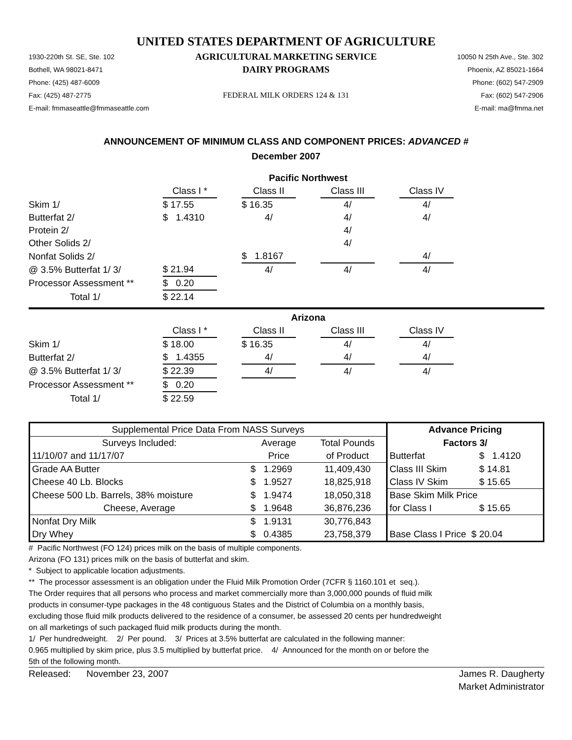UNITED STATES DEPARTMENT OF AGRICULTURE
1930-220th St. SE, Ste. 102
AGRICULTURAL MARKETING SERVICE
10050 N 25th Ave., Ste. 302
Bothell, WA 98021-8471
DAIRY PROGRAMS
Phoenix, AZ 85021-1664
Phone: (425) 487-6009
Phone: (602) 547-2909
Fax: (425) 487-2775
FEDERAL MILK ORDERS 124 & 131
Fax: (602) 547-2906
E-mail: fmmaseattle@fmmaseattle.com
E-mail: ma@fmma.net
ANNOUNCEMENT OF MINIMUM CLASS AND COMPONENT PRICES: ADVANCED #
December 2007
| | Pacific Northwest | | | | | | |
| | Class I * | | Class II | | Class III | | Class IV |
| Skim 1/ | $ 17.55 | | $ 16.35 | | 4/ | | 4/ |
| Butterfat 2/ | $ 1.4310 | | 4/ | | 4/ | | 4/ |
| Protein 2/ | | | | | 4/ | | |
| Other Solids 2/ | | | | | 4/ | | |
| Nonfat Solids 2/ | | | $ 1.8167 | | | | 4/ |
| @ 3.5% Butterfat 1/ 3/ | $ 21.94 | | 4/ | | 4/ | | 4/ |
| Processor Assessment ** | $ 0.20 | | | | | | |
| Total 1/ | $ 22.14 | | | | | | |
| | Arizona | | | | | | |
| | Class I * | | Class II | | Class III | | Class IV |
| Skim 1/ | $ 18.00 | | $ 16.35 | | 4/ | | 4/ |
| Butterfat 2/ | $ 1.4355 | | 4/ | | 4/ | | 4/ |
| @ 3.5% Butterfat 1/ 3/ | $ 22.39 | | 4/ | | 4/ | | 4/ |
| Processor Assessment ** | $ 0.20 | | | | | | |
| Total 1/ | $ 22.59 | | | | | | |
| Supplemental Price Data From NASS Surveys | | | Advance Pricing | |
| Surveys Included: | Average | Total Pounds | Factors 3/ | |
| 11/10/07 and 11/17/07 | Price | of Product | Butterfat | $ 1.4120 |
| Grade AA Butter | $ 1.2969 | 11,409,430 | Class III Skim | $ 14.81 |
| Cheese 40 Lb. Blocks | $ 1.9527 | 18,825,918 | Class IV Skim | $ 15.65 |
| Cheese 500 Lb. Barrels, 38% moisture | $ 1.9474 | 18,050,318 | Base Skim Milk Price | |
| Cheese, Average | $ 1.9648 | 36,876,236 | for Class I | $ 15.65 |
| Nonfat Dry Milk | $ 1.9131 | 30,776,843 | | |
| Dry Whey | $ 0.4385 | 23,758,379 | Base Class I Price $ 20.04 | |
# Pacific Northwest (FO 124) prices milk on the basis of multiple components.
Arizona (FO 131) prices milk on the basis of butterfat and skim.
* Subject to applicable location adjustments.
** The processor assessment is an obligation under the Fluid Milk Promotion Order (7CFR § 1160.101 et seq.).
The Order requires that all persons who process and market commercially more than 3,000,000 pounds of fluid milk
products in consumer-type packages in the 48 contiguous States and the District of Columbia on a monthly basis,
excluding those fluid milk products delivered to the residence of a consumer, be assessed 20 cents per hundredweight
on all marketings of such packaged fluid milk products during the month.
1/ Per hundredweight. 2/ Per pound. 3/ Prices at 3.5% butterfat are calculated in the following manner:
0.965 multiplied by skim price, plus 3.5 multiplied by butterfat price. 4/ Announced for the month on or before the
5th of the following month.
Released: November 23, 2007
James R. Daugherty
Market Administrator